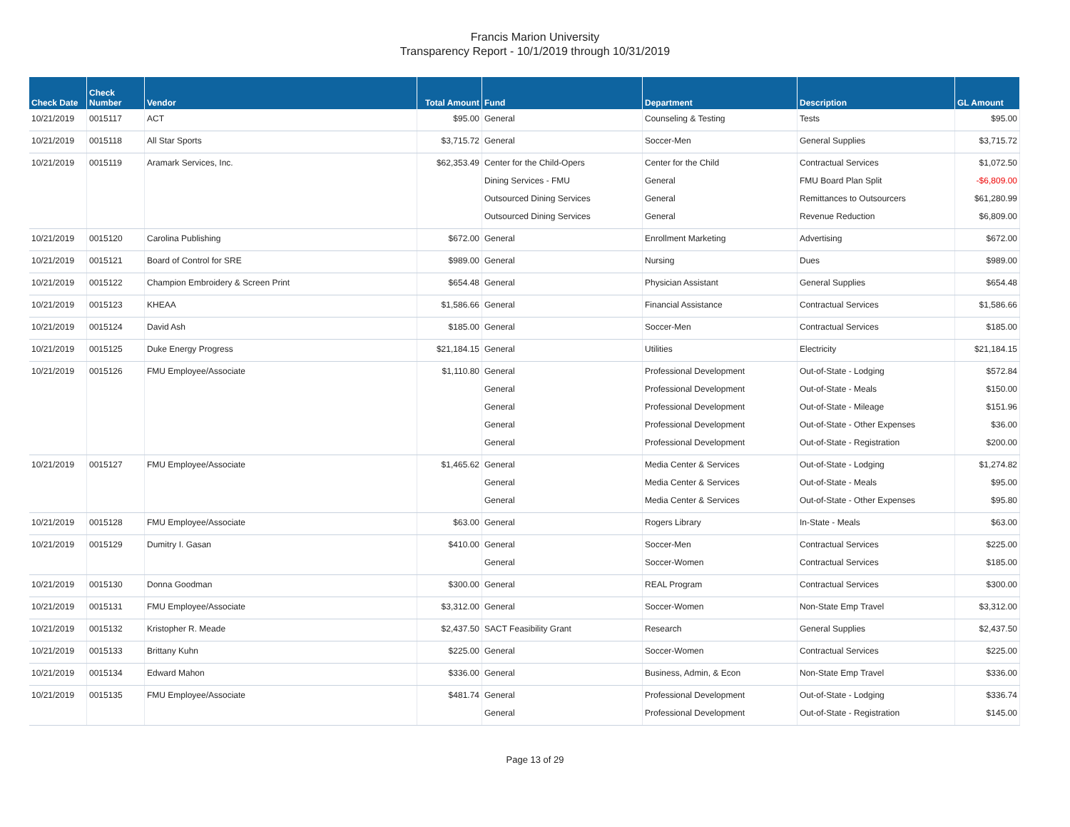Francis Marion University
Transparency Report - 10/1/2019 through 10/31/2019
| Check Date | Check Number | Vendor | Total Amount | Fund | Department | Description | GL Amount |
| --- | --- | --- | --- | --- | --- | --- | --- |
| 10/21/2019 | 0015117 | ACT | $95.00 | General | Counseling & Testing | Tests | $95.00 |
| 10/21/2019 | 0015118 | All Star Sports | $3,715.72 | General | Soccer-Men | General Supplies | $3,715.72 |
| 10/21/2019 | 0015119 | Aramark Services, Inc. | $62,353.49 | Center for the Child-Opers | Center for the Child | Contractual Services | $1,072.50 |
| | | | | Dining Services - FMU | General | FMU Board Plan Split | -$6,809.00 |
| | | | | Outsourced Dining Services | General | Remittances to Outsourcers | $61,280.99 |
| | | | | Outsourced Dining Services | General | Revenue Reduction | $6,809.00 |
| 10/21/2019 | 0015120 | Carolina Publishing | $672.00 | General | Enrollment Marketing | Advertising | $672.00 |
| 10/21/2019 | 0015121 | Board of Control for SRE | $989.00 | General | Nursing | Dues | $989.00 |
| 10/21/2019 | 0015122 | Champion Embroidery & Screen Print | $654.48 | General | Physician Assistant | General Supplies | $654.48 |
| 10/21/2019 | 0015123 | KHEAA | $1,586.66 | General | Financial Assistance | Contractual Services | $1,586.66 |
| 10/21/2019 | 0015124 | David Ash | $185.00 | General | Soccer-Men | Contractual Services | $185.00 |
| 10/21/2019 | 0015125 | Duke Energy Progress | $21,184.15 | General | Utilities | Electricity | $21,184.15 |
| 10/21/2019 | 0015126 | FMU Employee/Associate | $1,110.80 | General | Professional Development | Out-of-State - Lodging | $572.84 |
| | | | | General | Professional Development | Out-of-State - Meals | $150.00 |
| | | | | General | Professional Development | Out-of-State - Mileage | $151.96 |
| | | | | General | Professional Development | Out-of-State - Other Expenses | $36.00 |
| | | | | General | Professional Development | Out-of-State - Registration | $200.00 |
| 10/21/2019 | 0015127 | FMU Employee/Associate | $1,465.62 | General | Media Center & Services | Out-of-State - Lodging | $1,274.82 |
| | | | | General | Media Center & Services | Out-of-State - Meals | $95.00 |
| | | | | General | Media Center & Services | Out-of-State - Other Expenses | $95.80 |
| 10/21/2019 | 0015128 | FMU Employee/Associate | $63.00 | General | Rogers Library | In-State - Meals | $63.00 |
| 10/21/2019 | 0015129 | Dumitry I. Gasan | $410.00 | General | Soccer-Men | Contractual Services | $225.00 |
| | | | | General | Soccer-Women | Contractual Services | $185.00 |
| 10/21/2019 | 0015130 | Donna Goodman | $300.00 | General | REAL Program | Contractual Services | $300.00 |
| 10/21/2019 | 0015131 | FMU Employee/Associate | $3,312.00 | General | Soccer-Women | Non-State Emp Travel | $3,312.00 |
| 10/21/2019 | 0015132 | Kristopher R. Meade | $2,437.50 | SACT Feasibility Grant | Research | General Supplies | $2,437.50 |
| 10/21/2019 | 0015133 | Brittany Kuhn | $225.00 | General | Soccer-Women | Contractual Services | $225.00 |
| 10/21/2019 | 0015134 | Edward Mahon | $336.00 | General | Business, Admin, & Econ | Non-State Emp Travel | $336.00 |
| 10/21/2019 | 0015135 | FMU Employee/Associate | $481.74 | General | Professional Development | Out-of-State - Lodging | $336.74 |
| | | | | General | Professional Development | Out-of-State - Registration | $145.00 |
Page 13 of 29